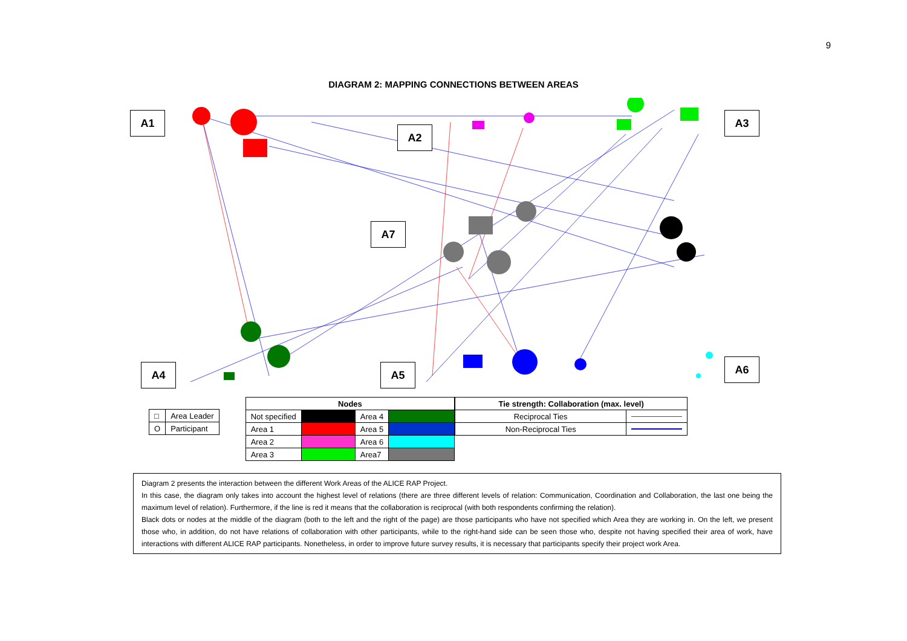9
DIAGRAM 2: MAPPING CONNECTIONS BETWEEN AREAS
A1
A2
A3
A7
A4 A5 A6
| □ | Area Leader |
| O | Participant |
| Nodes | | | |
| --- | --- | --- | --- |
| Not specified | | Area 4 | |
| Area 1 | | Area 5 | |
| Area 2 | | Area 6 | |
| Area 3 | | Area7 | |
| Tie strength: Collaboration (max. level) | |
| --- | --- |
| Reciprocal Ties | |
| Non-Reciprocal Ties | |
Diagram 2 presents the interaction between the different Work Areas of the ALICE RAP Project.
In this case, the diagram only takes into account the highest level of relations (there are three different levels of relation: Communication, Coordination and Collaboration, the last one being the maximum level of relation). Furthermore, if the line is red it means that the collaboration is reciprocal (with both respondents confirming the relation).
Black dots or nodes at the middle of the diagram (both to the left and the right of the page) are those participants who have not specified which Area they are working in. On the left, we present those who, in addition, do not have relations of collaboration with other participants, while to the right-hand side can be seen those who, despite not having specified their area of work, have interactions with different ALICE RAP participants. Nonetheless, in order to improve future survey results, it is necessary that participants specify their project work Area.